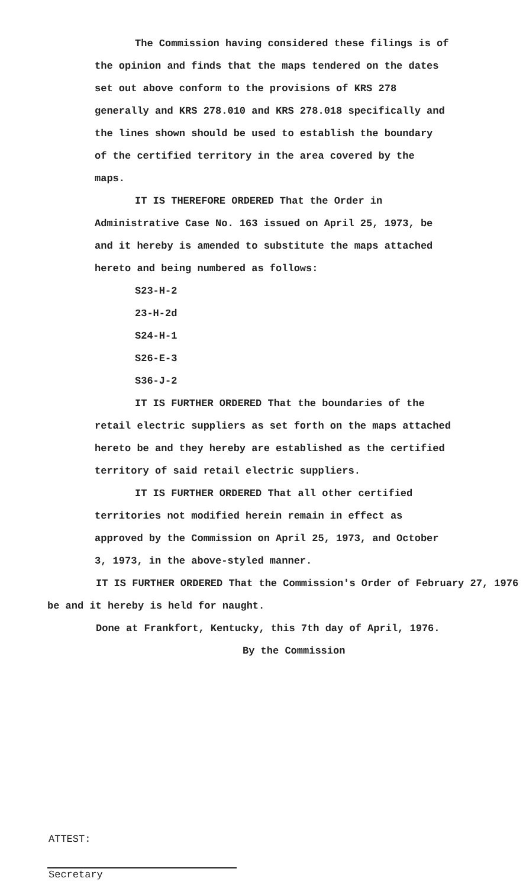The Commission having considered these filings is of the opinion and finds that the maps tendered on the dates set out above conform to the provisions of KRS 278 generally and KRS 278.010 and KRS 278.018 specifically and the lines shown should be used to establish the boundary of the certified territory in the area covered by the maps.
IT IS THEREFORE ORDERED That the Order in Administrative Case No. 163 issued on April 25, 1973, be and it hereby is amended to substitute the maps attached hereto and being numbered as follows:
S23-H-2
23-H-2d
S24-H-1
S26-E-3
S36-J-2
IT IS FURTHER ORDERED That the boundaries of the retail electric suppliers as set forth on the maps attached hereto be and they hereby are established as the certified territory of said retail electric suppliers.
IT IS FURTHER ORDERED That all other certified territories not modified herein remain in effect as approved by the Commission on April 25, 1973, and October 3, 1973, in the above-styled manner.
IT IS FURTHER ORDERED That the Commission's Order of February 27, 1976 be and it hereby is held for naught.
Done at Frankfort, Kentucky, this 7th day of April, 1976.
By the Commission
ATTEST:
Secretary